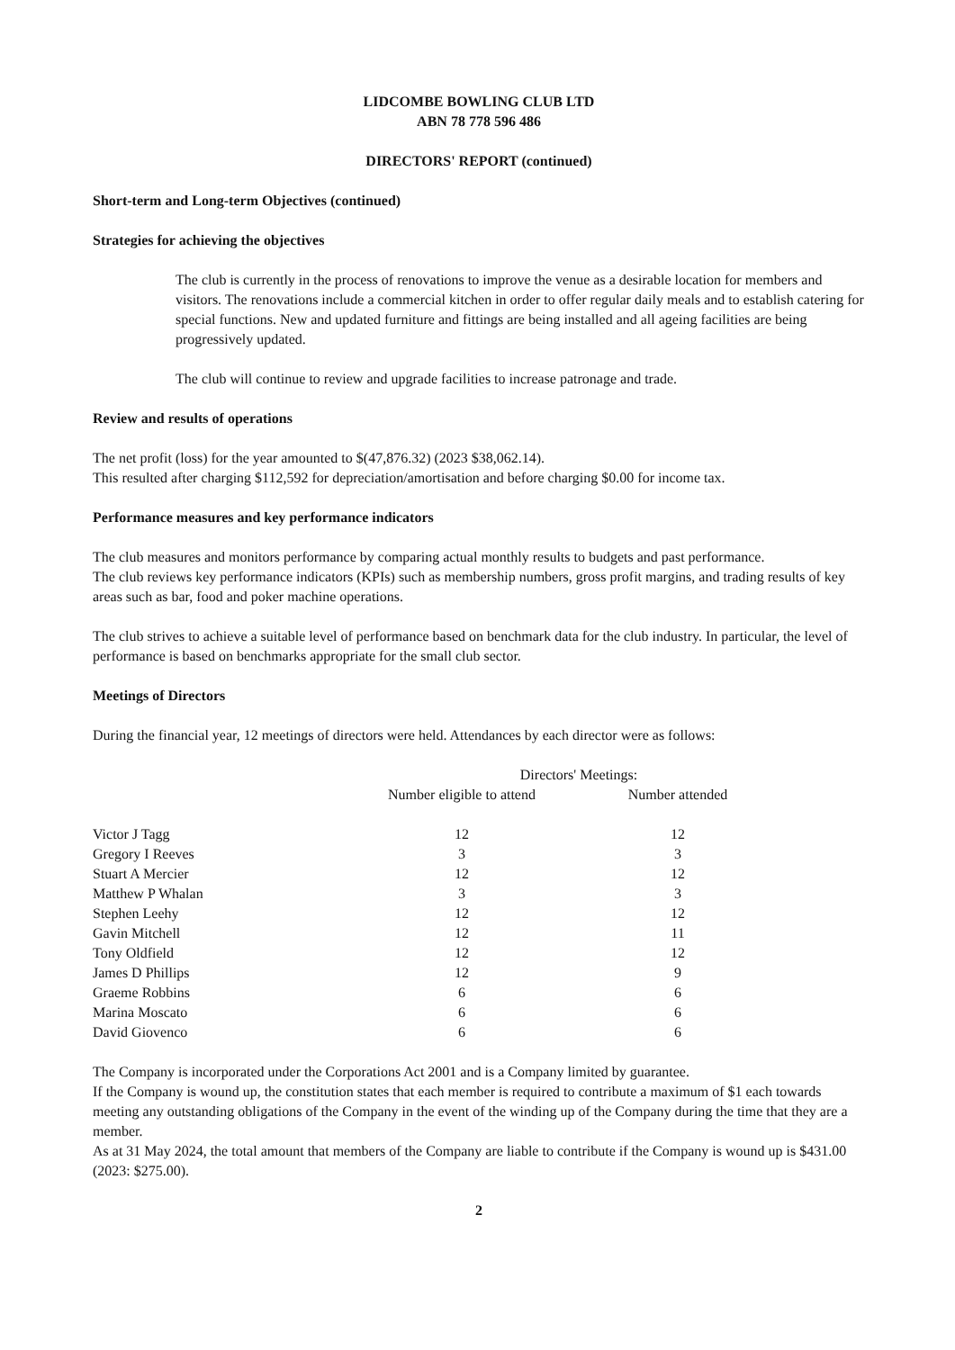LIDCOMBE BOWLING CLUB LTD
ABN 78 778 596 486
DIRECTORS' REPORT (continued)
Short-term and Long-term Objectives (continued)
Strategies for achieving the objectives
The club is currently in the process of renovations to improve the venue as a desirable location for members and visitors. The renovations include a commercial kitchen in order to offer regular daily meals and to establish catering for special functions. New and updated furniture and fittings are being installed and all ageing facilities are being progressively updated.
The club will continue to review and upgrade facilities to increase patronage and trade.
Review and results of operations
The net profit (loss) for the year amounted to $(47,876.32) (2023 $38,062.14).
This resulted after charging $112,592 for depreciation/amortisation and before charging $0.00 for income tax.
Performance measures and key performance indicators
The club measures and monitors performance by comparing actual monthly results to budgets and past performance.
The club reviews key performance indicators (KPIs) such as membership numbers, gross profit margins, and trading results of key areas such as bar, food and poker machine operations.
The club strives to achieve a suitable level of performance based on benchmark data for the club industry. In particular, the level of performance is based on benchmarks appropriate for the small club sector.
Meetings of Directors
During the financial year, 12 meetings of directors were held. Attendances by each director were as follows:
| | Directors' Meetings: | |
| --- | --- | --- |
| | Number eligible to attend | Number attended |
| Victor J Tagg | 12 | 12 |
| Gregory I Reeves | 3 | 3 |
| Stuart A Mercier | 12 | 12 |
| Matthew P Whalan | 3 | 3 |
| Stephen Leehy | 12 | 12 |
| Gavin Mitchell | 12 | 11 |
| Tony Oldfield | 12 | 12 |
| James D Phillips | 12 | 9 |
| Graeme Robbins | 6 | 6 |
| Marina Moscato | 6 | 6 |
| David Giovenco | 6 | 6 |
The Company is incorporated under the Corporations Act 2001 and is a Company limited by guarantee.
If the Company is wound up, the constitution states that each member is required to contribute a maximum of $1 each towards meeting any outstanding obligations of the Company in the event of the winding up of the Company during the time that they are a member.
As at 31 May 2024, the total amount that members of the Company are liable to contribute if the Company is wound up is $431.00 (2023: $275.00).
2